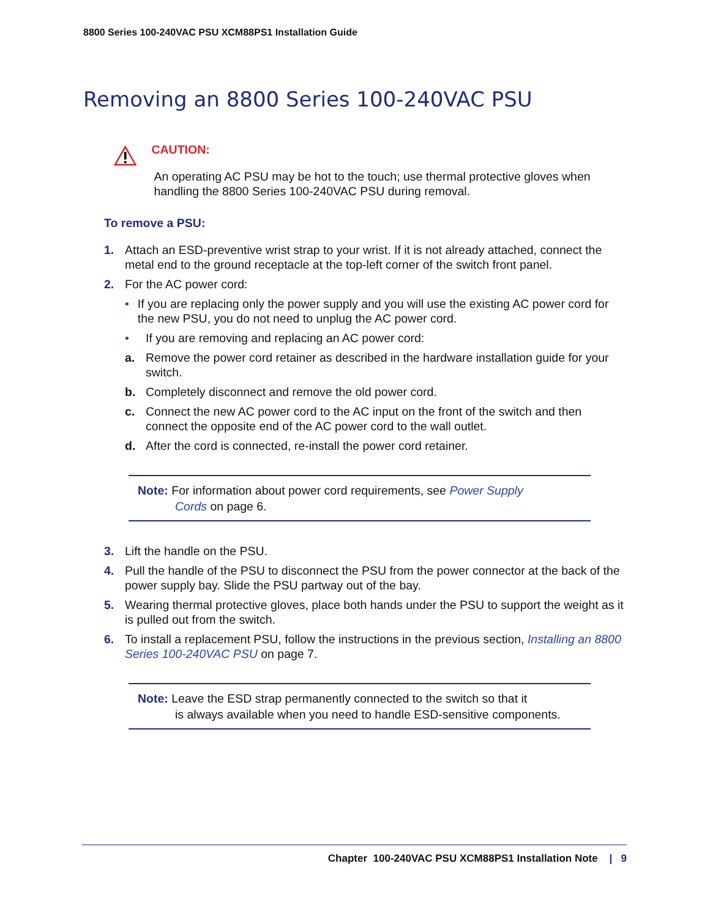8800 Series 100-240VAC PSU XCM88PS1 Installation Guide
Removing an 8800 Series 100-240VAC PSU
CAUTION:
An operating AC PSU may be hot to the touch; use thermal protective gloves when handling the 8800 Series 100-240VAC PSU during removal.
To remove a PSU:
1. Attach an ESD-preventive wrist strap to your wrist. If it is not already attached, connect the metal end to the ground receptacle at the top-left corner of the switch front panel.
2. For the AC power cord:
• If you are replacing only the power supply and you will use the existing AC power cord for the new PSU, you do not need to unplug the AC power cord.
• If you are removing and replacing an AC power cord:
a. Remove the power cord retainer as described in the hardware installation guide for your switch.
b. Completely disconnect and remove the old power cord.
c. Connect the new AC power cord to the AC input on the front of the switch and then connect the opposite end of the AC power cord to the wall outlet.
d. After the cord is connected, re-install the power cord retainer.
Note: For information about power cord requirements, see Power Supply
Cords on page 6.
3. Lift the handle on the PSU.
4. Pull the handle of the PSU to disconnect the PSU from the power connector at the back of the power supply bay. Slide the PSU partway out of the bay.
5. Wearing thermal protective gloves, place both hands under the PSU to support the weight as it is pulled out from the switch.
6. To install a replacement PSU, follow the instructions in the previous section, Installing an 8800 Series 100-240VAC PSU on page 7.
Note: Leave the ESD strap permanently connected to the switch so that it
is always available when you need to handle ESD-sensitive components.
Chapter 100-240VAC PSU XCM88PS1 Installation Note | 9